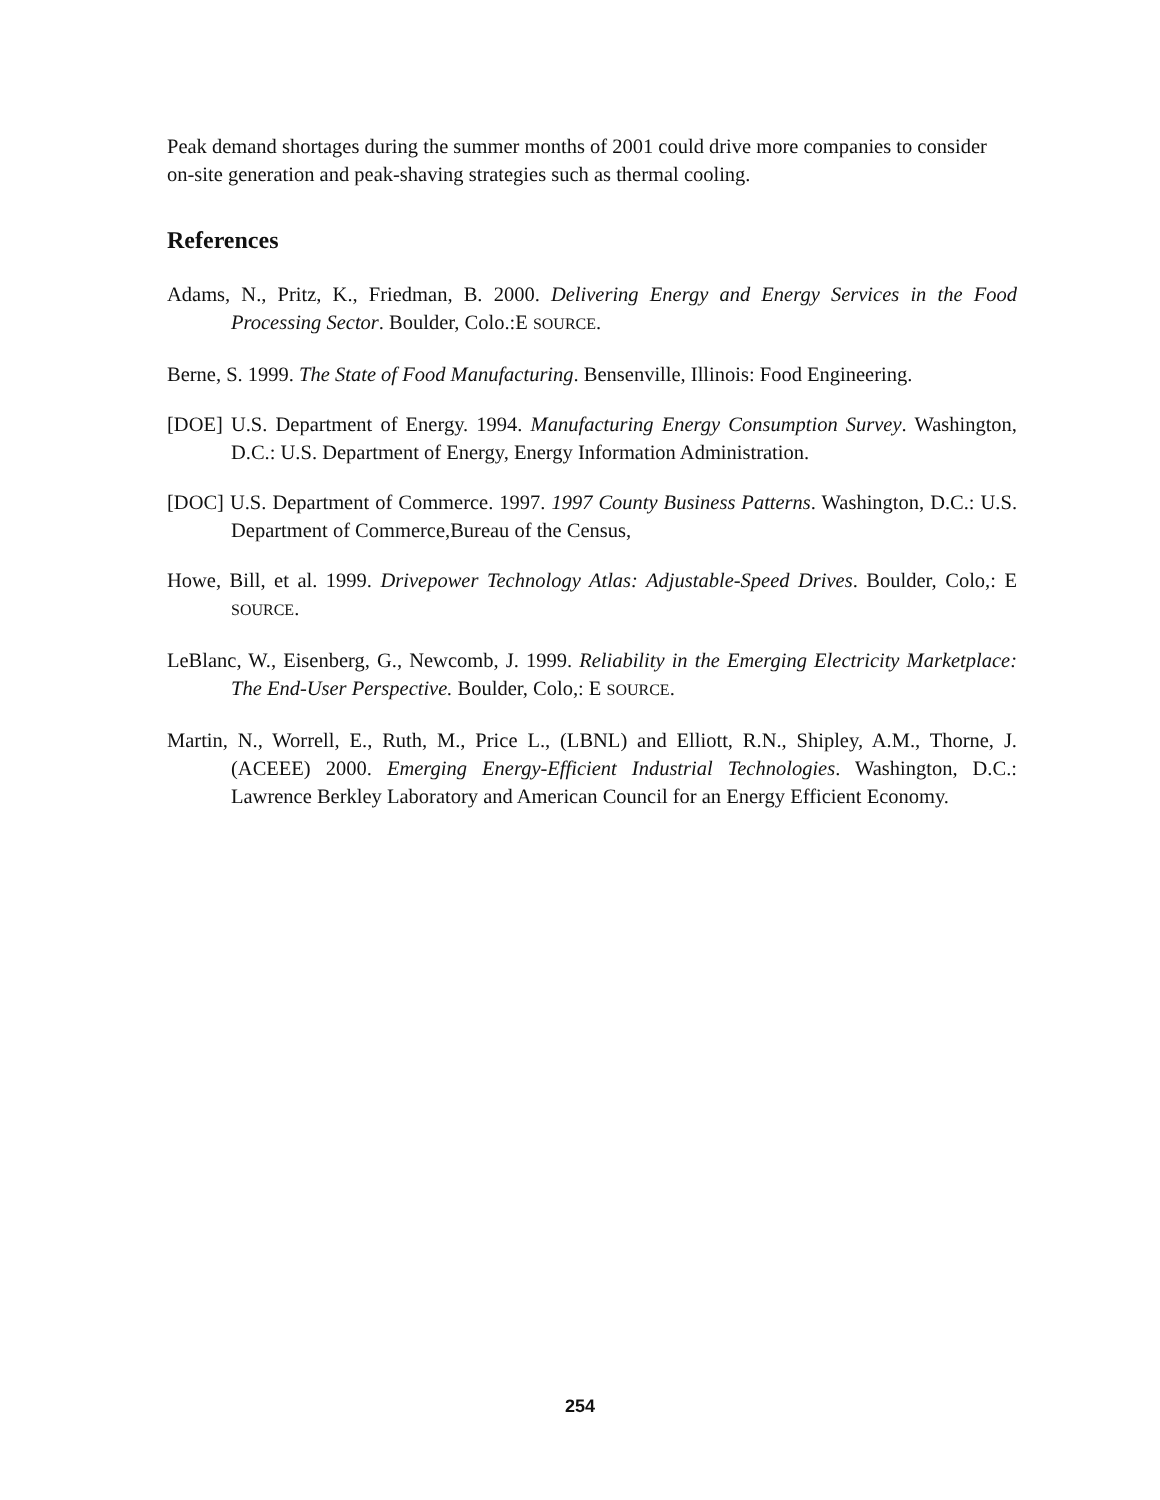Peak demand shortages during the summer months of 2001 could drive more companies to consider on-site generation and peak-shaving strategies such as thermal cooling.
References
Adams, N., Pritz, K., Friedman, B. 2000. Delivering Energy and Energy Services in the Food Processing Sector. Boulder, Colo.:E SOURCE.
Berne, S. 1999. The State of Food Manufacturing. Bensenville, Illinois: Food Engineering.
[DOE] U.S. Department of Energy. 1994. Manufacturing Energy Consumption Survey. Washington, D.C.: U.S. Department of Energy, Energy Information Administration.
[DOC] U.S. Department of Commerce. 1997. 1997 County Business Patterns. Washington, D.C.: U.S. Department of Commerce,Bureau of the Census,
Howe, Bill, et al. 1999. Drivepower Technology Atlas: Adjustable-Speed Drives. Boulder, Colo,: E SOURCE.
LeBlanc, W., Eisenberg, G., Newcomb, J. 1999. Reliability in the Emerging Electricity Marketplace: The End-User Perspective. Boulder, Colo,: E SOURCE.
Martin, N., Worrell, E., Ruth, M., Price L., (LBNL) and Elliott, R.N., Shipley, A.M., Thorne, J. (ACEEE) 2000. Emerging Energy-Efficient Industrial Technologies. Washington, D.C.: Lawrence Berkley Laboratory and American Council for an Energy Efficient Economy.
254